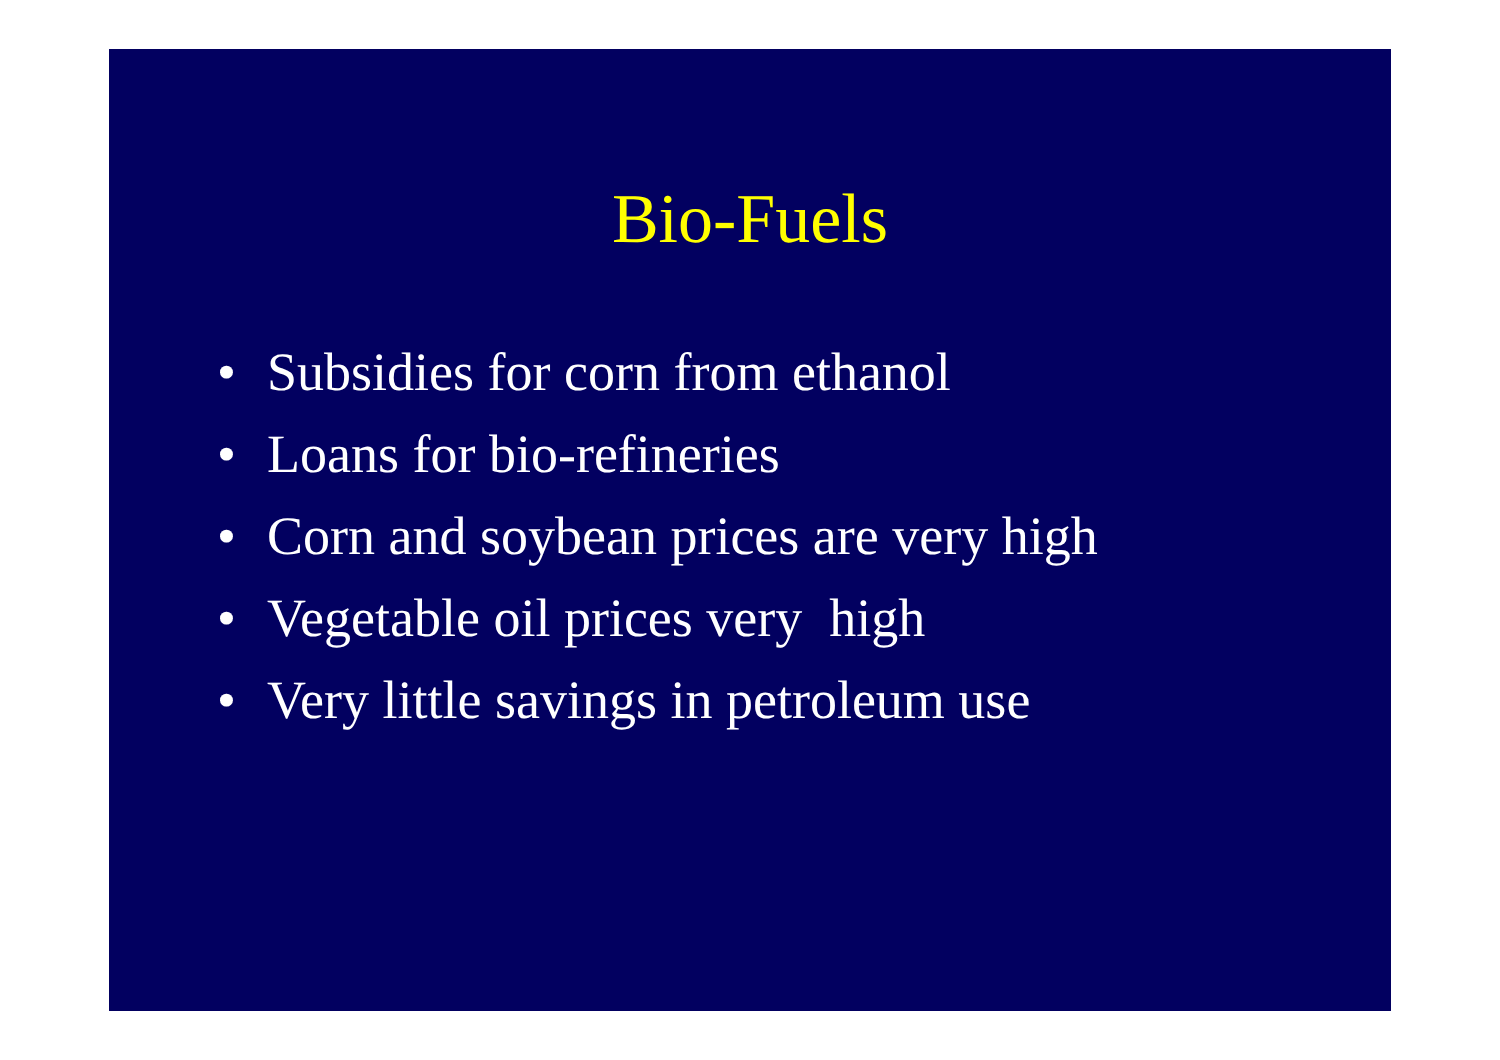Bio-Fuels
• Subsidies for corn from ethanol
• Loans for bio-refineries
• Corn and soybean prices are very high
• Vegetable oil prices very high
• Very little savings in petroleum use